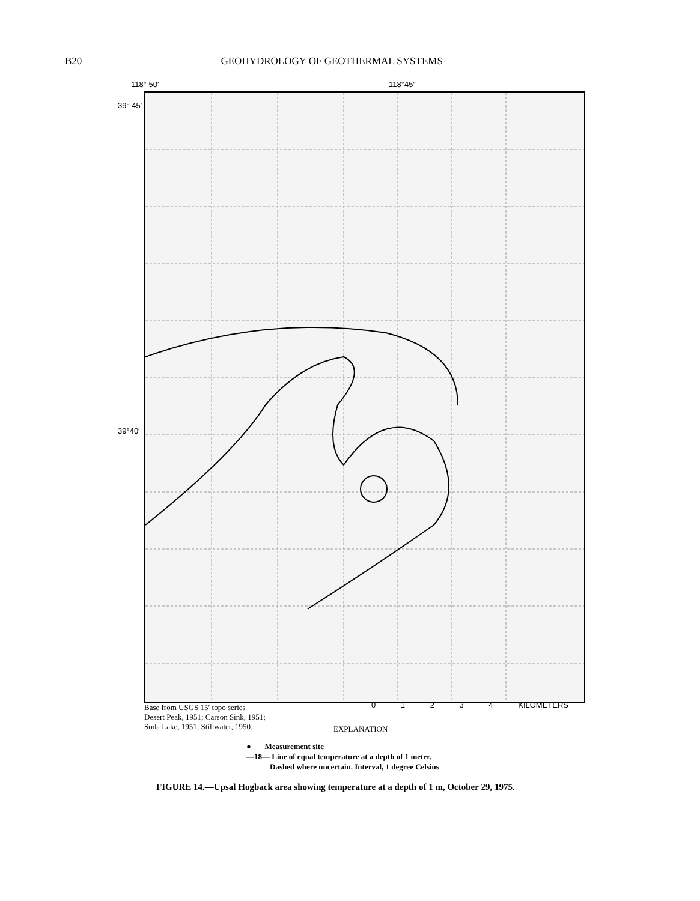B20 GEOHYDROLOGY OF GEOTHERMAL SYSTEMS
118° 50′ 118°45′
39° 45′
39°40′
Base from USGS 15′ topo series
Desert Peak, 1951; Carson Sink, 1951;
Soda Lake, 1951; Stillwater, 1950.
0 1 2 3 4 KILOMETERS
EXPLANATION
● Measurement site
—18— Line of equal temperature at a depth of 1 meter.
Dashed where uncertain. Interval, 1 degree Celsius
FIGURE 14.—Upsal Hogback area showing temperature at a depth of 1 m, October 29, 1975.